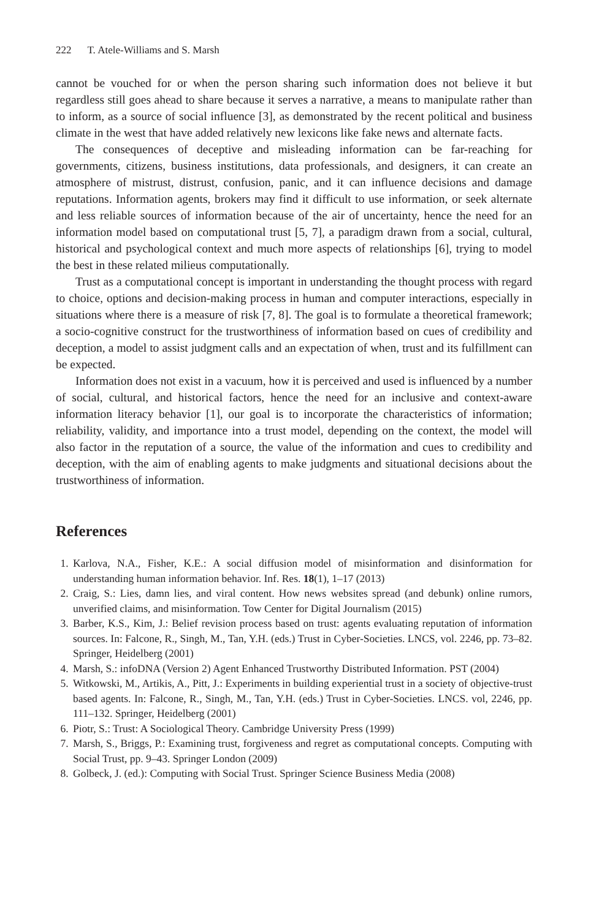222 T. Atele-Williams and S. Marsh
cannot be vouched for or when the person sharing such information does not believe it but regardless still goes ahead to share because it serves a narrative, a means to manipulate rather than to inform, as a source of social influence [3], as demonstrated by the recent political and business climate in the west that have added relatively new lexicons like fake news and alternate facts.
The consequences of deceptive and misleading information can be far-reaching for governments, citizens, business institutions, data professionals, and designers, it can create an atmosphere of mistrust, distrust, confusion, panic, and it can influence decisions and damage reputations. Information agents, brokers may find it difficult to use information, or seek alternate and less reliable sources of information because of the air of uncertainty, hence the need for an information model based on computational trust [5, 7], a paradigm drawn from a social, cultural, historical and psychological context and much more aspects of relationships [6], trying to model the best in these related milieus computationally.
Trust as a computational concept is important in understanding the thought process with regard to choice, options and decision-making process in human and computer interactions, especially in situations where there is a measure of risk [7, 8]. The goal is to formulate a theoretical framework; a socio-cognitive construct for the trustworthiness of information based on cues of credibility and deception, a model to assist judgment calls and an expectation of when, trust and its fulfillment can be expected.
Information does not exist in a vacuum, how it is perceived and used is influenced by a number of social, cultural, and historical factors, hence the need for an inclusive and context-aware information literacy behavior [1], our goal is to incorporate the characteristics of information; reliability, validity, and importance into a trust model, depending on the context, the model will also factor in the reputation of a source, the value of the information and cues to credibility and deception, with the aim of enabling agents to make judgments and situational decisions about the trustworthiness of information.
References
1. Karlova, N.A., Fisher, K.E.: A social diffusion model of misinformation and disinformation for understanding human information behavior. Inf. Res. 18(1), 1–17 (2013)
2. Craig, S.: Lies, damn lies, and viral content. How news websites spread (and debunk) online rumors, unverified claims, and misinformation. Tow Center for Digital Journalism (2015)
3. Barber, K.S., Kim, J.: Belief revision process based on trust: agents evaluating reputation of information sources. In: Falcone, R., Singh, M., Tan, Y.H. (eds.) Trust in Cyber-Societies. LNCS, vol. 2246, pp. 73–82. Springer, Heidelberg (2001)
4. Marsh, S.: infoDNA (Version 2) Agent Enhanced Trustworthy Distributed Information. PST (2004)
5. Witkowski, M., Artikis, A., Pitt, J.: Experiments in building experiential trust in a society of objective-trust based agents. In: Falcone, R., Singh, M., Tan, Y.H. (eds.) Trust in Cyber-Societies. LNCS. vol, 2246, pp. 111–132. Springer, Heidelberg (2001)
6. Piotr, S.: Trust: A Sociological Theory. Cambridge University Press (1999)
7. Marsh, S., Briggs, P.: Examining trust, forgiveness and regret as computational concepts. Computing with Social Trust, pp. 9–43. Springer London (2009)
8. Golbeck, J. (ed.): Computing with Social Trust. Springer Science Business Media (2008)